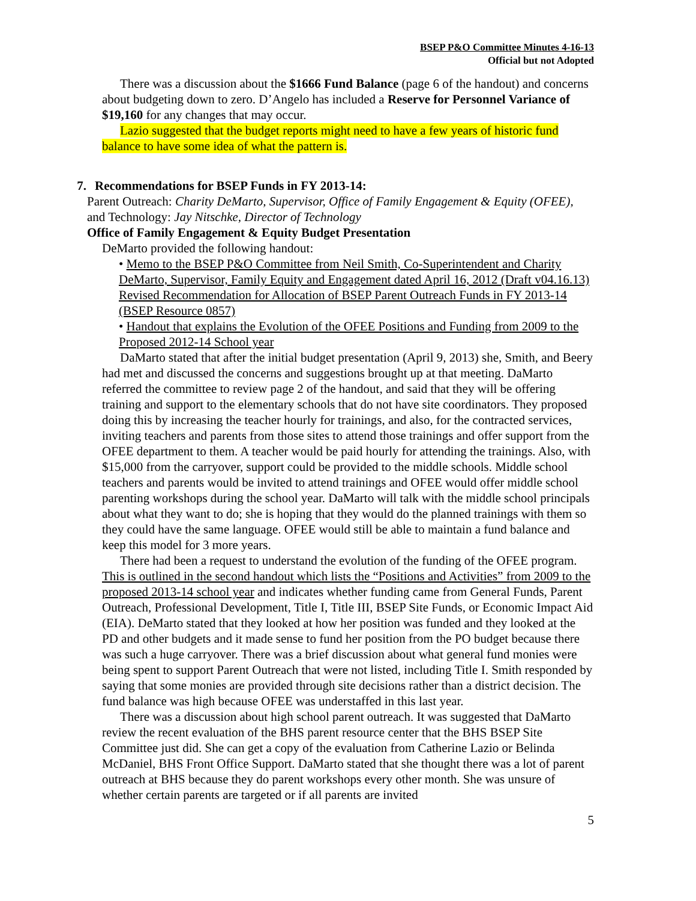BSEP P&O Committee Minutes 4-16-13
Official but not Adopted
There was a discussion about the $1666 Fund Balance (page 6 of the handout) and concerns about budgeting down to zero. D’Angelo has included a Reserve for Personnel Variance of $19,160 for any changes that may occur.
Lazio suggested that the budget reports might need to have a few years of historic fund balance to have some idea of what the pattern is.
7. Recommendations for BSEP Funds in FY 2013-14:
Parent Outreach: Charity DeMarto, Supervisor, Office of Family Engagement & Equity (OFEE), and Technology: Jay Nitschke, Director of Technology
Office of Family Engagement & Equity Budget Presentation
DeMarto provided the following handout:
• Memo to the BSEP P&O Committee from Neil Smith, Co-Superintendent and Charity DeMarto, Supervisor, Family Equity and Engagement dated April 16, 2012 (Draft v04.16.13) Revised Recommendation for Allocation of BSEP Parent Outreach Funds in FY 2013-14 (BSEP Resource 0857)
• Handout that explains the Evolution of the OFEE Positions and Funding from 2009 to the Proposed 2012-14 School year
DaMarto stated that after the initial budget presentation (April 9, 2013) she, Smith, and Beery had met and discussed the concerns and suggestions brought up at that meeting. DaMarto referred the committee to review page 2 of the handout, and said that they will be offering training and support to the elementary schools that do not have site coordinators. They proposed doing this by increasing the teacher hourly for trainings, and also, for the contracted services, inviting teachers and parents from those sites to attend those trainings and offer support from the OFEE department to them. A teacher would be paid hourly for attending the trainings. Also, with $15,000 from the carryover, support could be provided to the middle schools. Middle school teachers and parents would be invited to attend trainings and OFEE would offer middle school parenting workshops during the school year. DaMarto will talk with the middle school principals about what they want to do; she is hoping that they would do the planned trainings with them so they could have the same language. OFEE would still be able to maintain a fund balance and keep this model for 3 more years.
There had been a request to understand the evolution of the funding of the OFEE program. This is outlined in the second handout which lists the “Positions and Activities” from 2009 to the proposed 2013-14 school year and indicates whether funding came from General Funds, Parent Outreach, Professional Development, Title I, Title III, BSEP Site Funds, or Economic Impact Aid (EIA). DeMarto stated that they looked at how her position was funded and they looked at the PD and other budgets and it made sense to fund her position from the PO budget because there was such a huge carryover. There was a brief discussion about what general fund monies were being spent to support Parent Outreach that were not listed, including Title I. Smith responded by saying that some monies are provided through site decisions rather than a district decision. The fund balance was high because OFEE was understaffed in this last year.
There was a discussion about high school parent outreach. It was suggested that DaMarto review the recent evaluation of the BHS parent resource center that the BHS BSEP Site Committee just did. She can get a copy of the evaluation from Catherine Lazio or Belinda McDaniel, BHS Front Office Support. DaMarto stated that she thought there was a lot of parent outreach at BHS because they do parent workshops every other month. She was unsure of whether certain parents are targeted or if all parents are invited
5